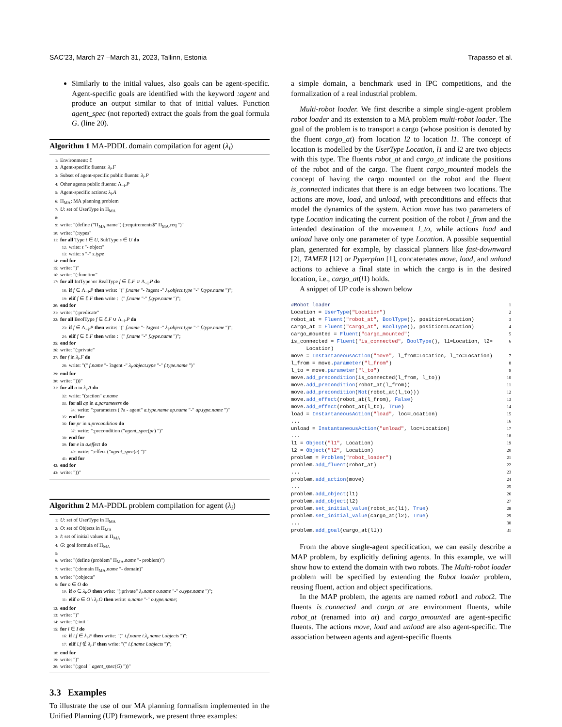SAC’23, March 27 –March 31, 2023, Tallinn, Estonia Trapasso et al.
Similarly to the initial values, also goals can be agent-specific. Agent-specific goals are identified with the keyword :agent and produce an output similar to that of initial values. Function agent_spec (not reported) extract the goals from the goal formula G. (line 20).
Algorithm 1 MA-PDDL domain compilation for agent (λ<sub>i</sub>)
1: Environment: ℰ
2: Agent-specific fluents: λ<sub>i</sub>.F
3: Subset of agent-specific public fluents: λ<sub>i</sub>.P
4: Other agents public fluents: Λ<sub>−i</sub>.P
5: Agent-specific actions: λ<sub>i</sub>.A
6: Π<sub>MA</sub>: MA planning problem
7: U: set of UserType in Π<sub>MA</sub>
8:
9: write: "(define ("Π<sub>MA</sub>.name") (:requirements$" Π<sub>MA</sub>.req ")"
10: write: "(:types"
11: for all Type t ∈ U, SubType s ∈ U do
12: write: t "- object"
13: write: s "-" s.type
14: end for
15: write: ")"
16: write: "(:function"
17: for all IntType \or RealType f ∈ ℰ.F ∪ Λ<sub>−i</sub>.P do
18: if f ∈ Λ<sub>−i</sub>.P then write: "(" f.name "- ?agent -" λ<sub>i</sub>.object.type "-" f.type.name ")";
19: elif f ∈ ℰ.F then write : "(" f.name "-" f.type.name ")";
20: end for
21: write: "(:predicate"
22: for all BoolType f ∈ ℰ.F ∪ Λ<sub>−i</sub>.P do
23: if f ∈ Λ<sub>−i</sub>.P then write: "(" f.name "- ?agent -" λ<sub>i</sub>.object.type "-" f.type.name ")";
24: elif f ∈ ℰ.F then write : "(" f.name "-" f.type.name ")";
25: end for
26: write: "(:private"
27: for f in λ<sub>i</sub>.F do
28: write: "(" f.name "- ?agent -" λ<sub>i</sub>.object.type "-" f.type.name ")"
29: end for
30: write: ")))"
31: for all a in λ<sub>i</sub>.A do
32: write: "(:action" a.name
33: for all ap in a.parameters do
34: write: ":parameters ( ?a - agent" a.type.name ap.name "-" ap.type.name ")"
35: end for
36: for pr in a.precondition do
37: write: ":precondition ("agent_spec(pr) ")"
38: end for
39: for e in a.effect do
40: write: ":effect ("agent_spec(e) ")"
41: end for
42: end for
43: write: "))"
Algorithm 2 MA-PDDL problem compilation for agent (λ<sub>i</sub>)
1: U: set of UserType in Π<sub>MA</sub>
2: O: set of Objects in Π<sub>MA</sub>
3: I: set of initial values in Π<sub>MA</sub>
4: G: goal formula of Π<sub>MA</sub>
5:
6: write: "(define (problem" Π<sub>MA</sub>.name "- problem)")
7: write: "(:domain Π<sub>MA</sub>.name "- domain)"
8: write: "(:objects"
9: for o ∈ O do
10: if o ∈ λ<sub>i</sub>.O then write: "(:private" λ<sub>i</sub>.name o.name "-" o.type.name ")";
11: elif o ∈ O \ λ<sub>i</sub>.O then write: o.name "-" o.type.name;
12: end for
13: write: ")"
14: write: "(:init "
15: for i ∈ I do
16: if i.f ∈ λ<sub>i</sub>.F then write: "(" i.f.name i.λ<sub>i</sub>.name i.objects ")";
17: elif i.f ∉ λ<sub>i</sub>.F then write: "(" i.f.name i.objects ")";
18: end for
19: write: ")"
20: write: "(:goal " agent_spec(G) "))"
3.3 Examples
To illustrate the use of our MA planning formalism implemented in the Unified Planning (UP) framework, we present three examples:
a simple domain, a benchmark used in IPC competitions, and the formalization of a real industrial problem.
Multi-robot loader. We first describe a simple single-agent problem robot loader and its extension to a MA problem multi-robot loader. The goal of the problem is to transport a cargo (whose position is denoted by the fluent cargo_at) from location l2 to location l1. The concept of location is modelled by the UserType Location, l1 and l2 are two objects with this type. The fluents robot_at and cargo_at indicate the positions of the robot and of the cargo. The fluent cargo_mounted models the concept of having the cargo mounted on the robot and the fluent is_connected indicates that there is an edge between two locations. The actions are move, load, and unload, with preconditions and effects that model the dynamics of the system. Action move has two parameters of type Location indicating the current position of the robot l_from and the intended destination of the movement l_to, while actions load and unload have only one parameter of type Location. A possible sequential plan, generated for example, by classical planners like fast-downward [2], TAMER [12] or Pyperplan [1], concatenates move, load, and unload actions to achieve a final state in which the cargo is in the desired location, i.e., cargo_at(l1) holds.
A snippet of UP code is shown below
#Robot loader 1
Location = UserType("Location") 2
robot_at = Fluent("robot_at", BoolType(), position=Location) 3
cargo_at = Fluent("cargo_at", BoolType(), position=Location) 4
cargo_mounted = Fluent("cargo_mounted") 5
is_connected = Fluent("is_connected", BoolType(), l1=Location, l2=
Location) 6
move = InstantaneousAction("move", l_from=Location, l_to=Location) 7
l_from = move.parameter("l_from") 8
l_to = move.parameter("l_to") 9
move.add_precondition(is_connected(l_from, l_to)) 10
move.add_precondition(robot_at(l_from)) 11
move.add_precondition(Not(robot_at(l_to))) 12
move.add_effect(robot_at(l_from), False) 13
move.add_effect(robot_at(l_to), True) 14
load = InstantaneousAction("load", loc=Location) 15
... 16
unload = InstantaneousAction("unload", loc=Location) 17
... 18
l1 = Object("l1", Location) 19
l2 = Object("l2", Location) 20
problem = Problem("robot_loader") 21
problem.add_fluent(robot_at) 22
... 23
problem.add_action(move) 24
... 25
problem.add_object(l1) 26
problem.add_object(l2) 27
problem.set_initial_value(robot_at(l1), True) 28
problem.set_initial_value(cargo_at(l2), True) 29
... 30
problem.add_goal(cargo_at(l1)) 31
From the above single-agent specification, we can easily describe a MAP problem, by explicitly defining agents. In this example, we will show how to extend the domain with two robots. The Multi-robot loader problem will be specified by extending the Robot loader problem, reusing fluent, action and object specifications.
In the MAP problem, the agents are named robot1 and robot2. The fluents is_connected and cargo_at are environment fluents, while robot_at (renamed into at) and cargo_amounted are agent-specific fluents. The actions move, load and unload are also agent-specific. The association between agents and agent-specific fluents